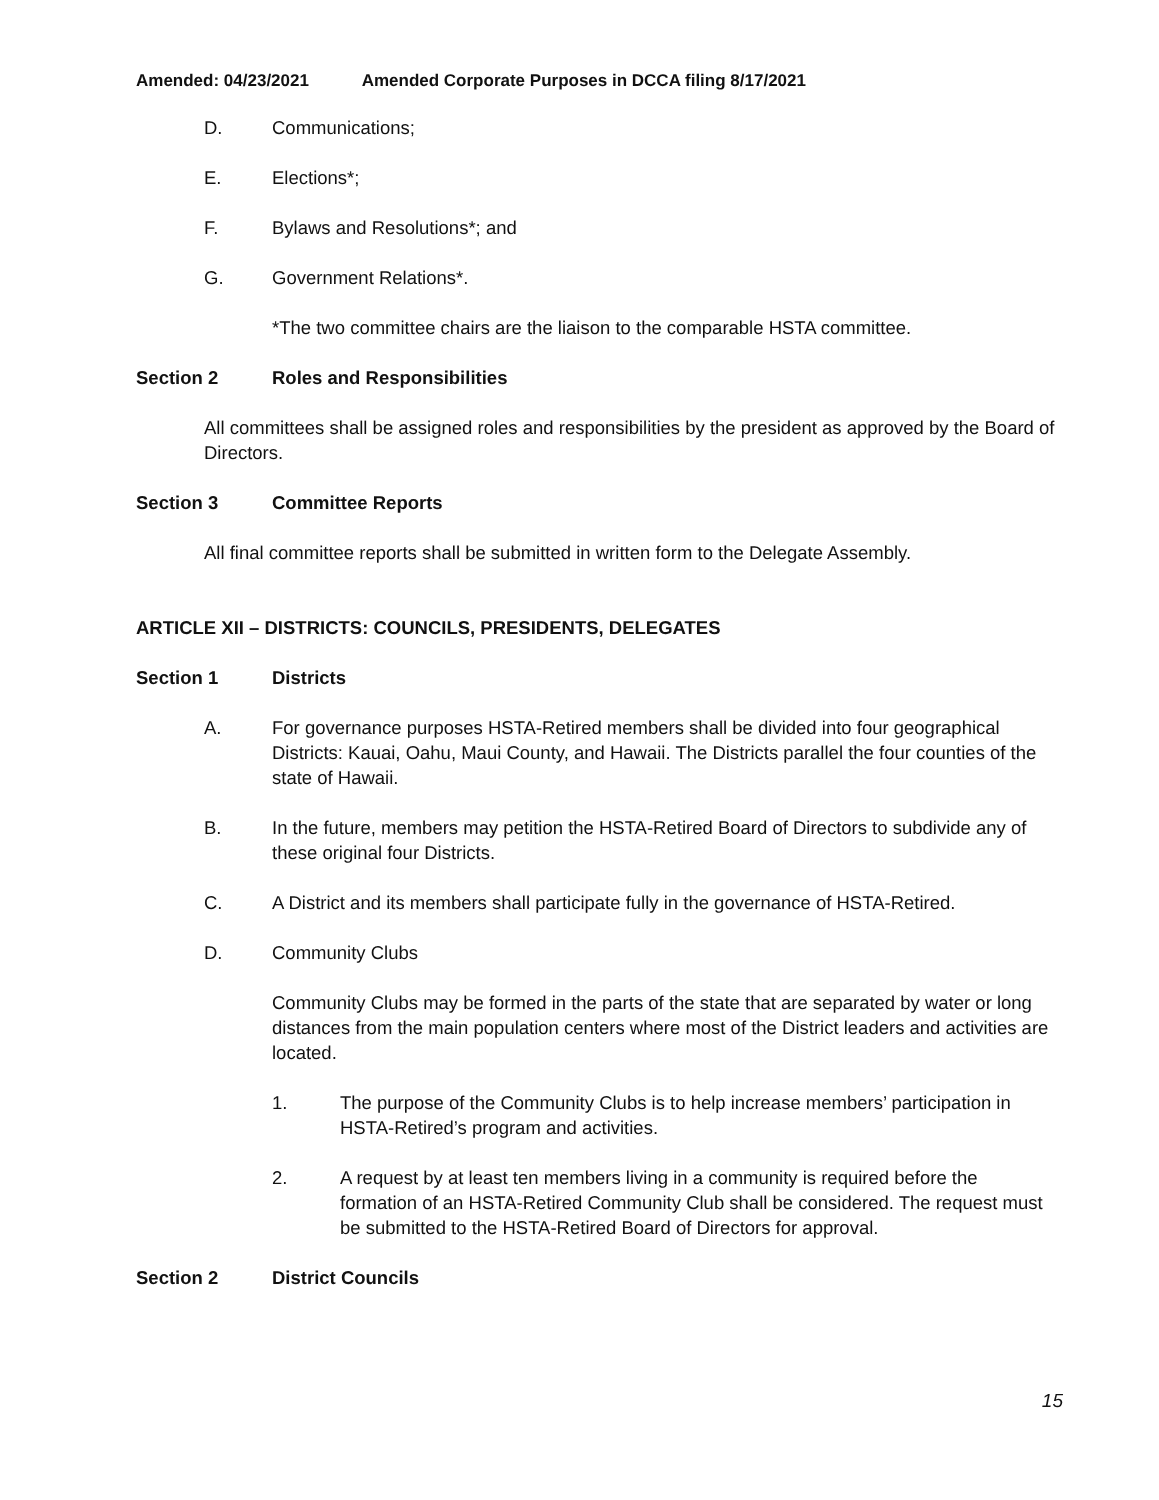Amended: 04/23/2021 Amended Corporate Purposes in DCCA filing 8/17/2021
D. Communications;
E. Elections*;
F. Bylaws and Resolutions*; and
G. Government Relations*.
*The two committee chairs are the liaison to the comparable HSTA committee.
Section 2 Roles and Responsibilities
All committees shall be assigned roles and responsibilities by the president as approved by the Board of Directors.
Section 3 Committee Reports
All final committee reports shall be submitted in written form to the Delegate Assembly.
ARTICLE XII – DISTRICTS: COUNCILS, PRESIDENTS, DELEGATES
Section 1 Districts
A. For governance purposes HSTA-Retired members shall be divided into four geographical Districts: Kauai, Oahu, Maui County, and Hawaii. The Districts parallel the four counties of the state of Hawaii.
B. In the future, members may petition the HSTA-Retired Board of Directors to subdivide any of these original four Districts.
C. A District and its members shall participate fully in the governance of HSTA-Retired.
D. Community Clubs
Community Clubs may be formed in the parts of the state that are separated by water or long distances from the main population centers where most of the District leaders and activities are located.
1. The purpose of the Community Clubs is to help increase members’ participation in HSTA-Retired’s program and activities.
2. A request by at least ten members living in a community is required before the formation of an HSTA-Retired Community Club shall be considered. The request must be submitted to the HSTA-Retired Board of Directors for approval.
Section 2 District Councils
15